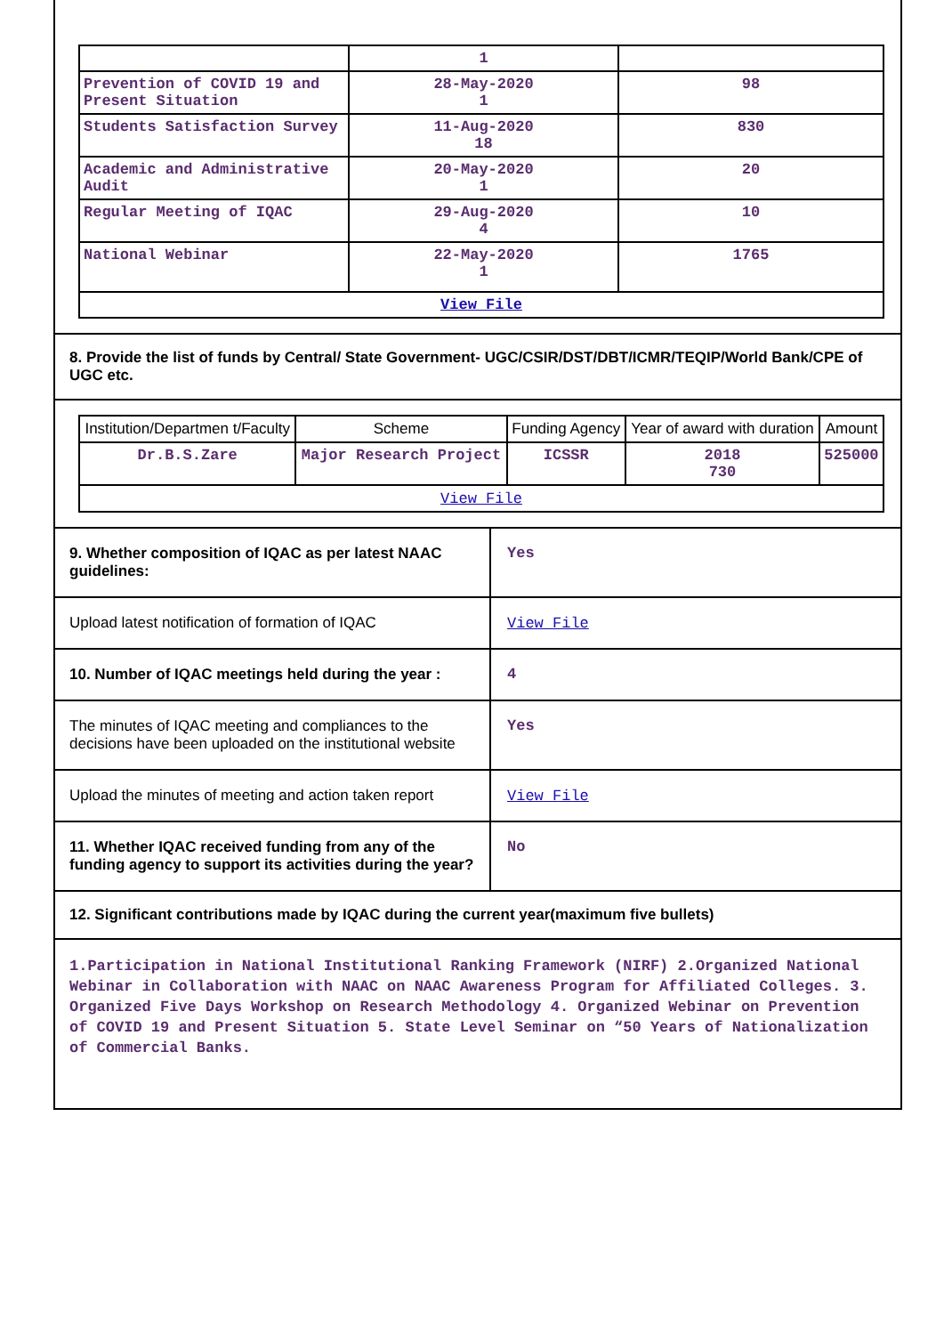| | 1 | |
| Prevention of COVID 19 and Present Situation | 28-May-2020 1 | 98 |
| Students Satisfaction Survey | 11-Aug-2020 18 | 830 |
| Academic and Administrative Audit | 20-May-2020 1 | 20 |
| Regular Meeting of IQAC | 29-Aug-2020 4 | 10 |
| National Webinar | 22-May-2020 1 | 1765 |
| View File | | |
8. Provide the list of funds by Central/ State Government- UGC/CSIR/DST/DBT/ICMR/TEQIP/World Bank/CPE of UGC etc.
| Institution/Departmen t/Faculty | Scheme | Funding Agency | Year of award with duration | Amount |
| --- | --- | --- | --- | --- |
| Dr.B.S.Zare | Major Research Project | ICSSR | 2018 730 | 525000 |
| View File | | | | |
9. Whether composition of IQAC as per latest NAAC guidelines:
Yes
Upload latest notification of formation of IQAC
View File
10. Number of IQAC meetings held during the year :
4
The minutes of IQAC meeting and compliances to the decisions have been uploaded on the institutional website
Yes
Upload the minutes of meeting and action taken report
View File
11. Whether IQAC received funding from any of the funding agency to support its activities during the year?
No
12. Significant contributions made by IQAC during the current year(maximum five bullets)
1.Participation in National Institutional Ranking Framework (NIRF) 2.Organized National Webinar in Collaboration with NAAC on NAAC Awareness Program for Affiliated Colleges. 3. Organized Five Days Workshop on Research Methodology 4. Organized Webinar on Prevention of COVID 19 and Present Situation 5. State Level Seminar on “50 Years of Nationalization of Commercial Banks.